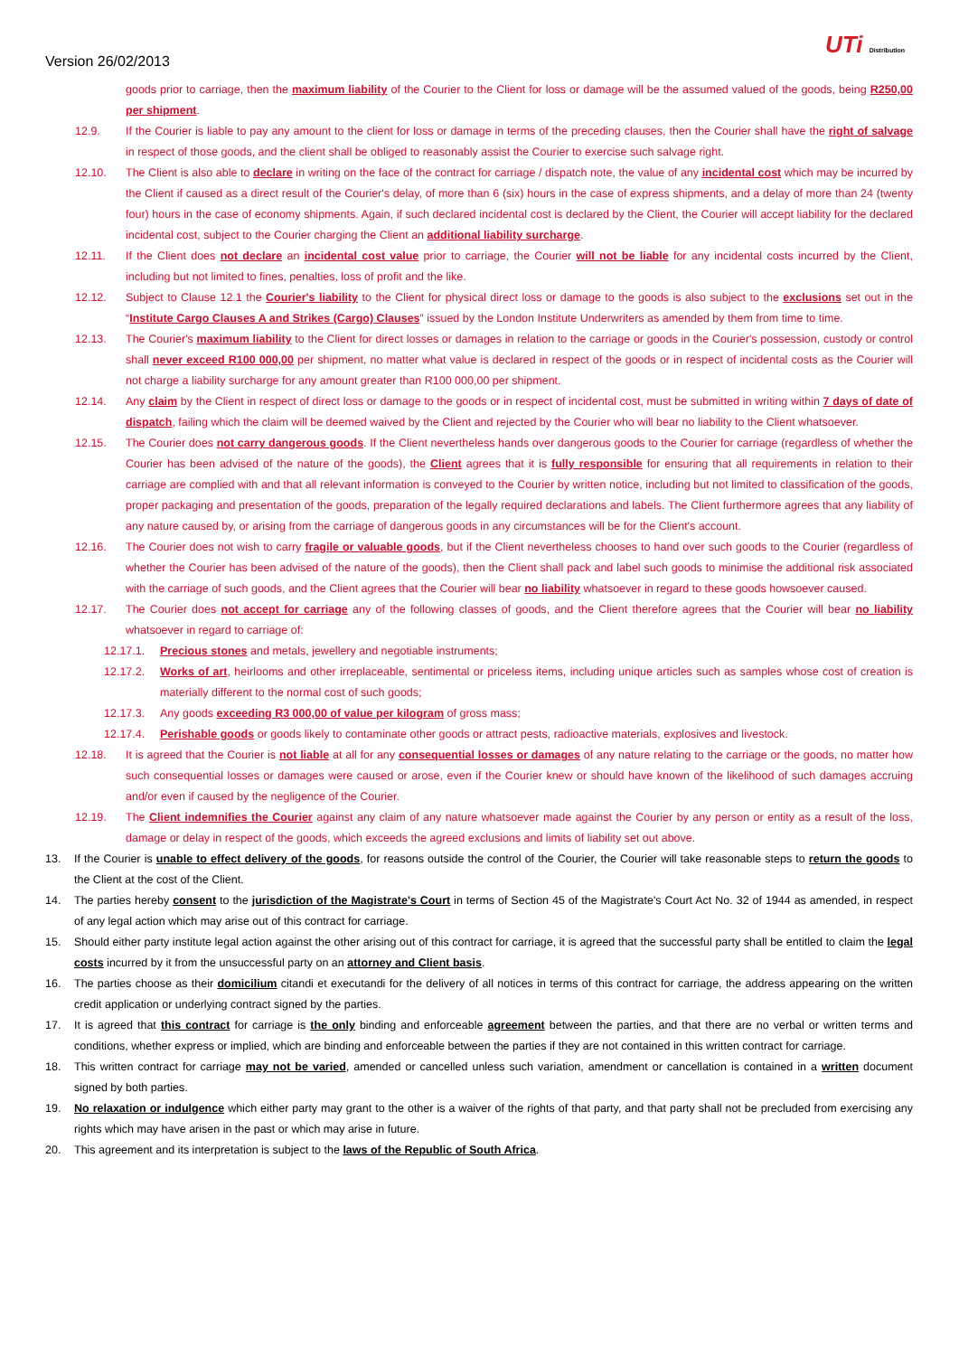Version 26/02/2013
UTi Distribution
goods prior to carriage, then the maximum liability of the Courier to the Client for loss or damage will be the assumed valued of the goods, being R250,00 per shipment.
12.9. If the Courier is liable to pay any amount to the client for loss or damage in terms of the preceding clauses, then the Courier shall have the right of salvage in respect of those goods, and the client shall be obliged to reasonably assist the Courier to exercise such salvage right.
12.10. The Client is also able to declare in writing on the face of the contract for carriage / dispatch note, the value of any incidental cost which may be incurred by the Client if caused as a direct result of the Courier's delay, of more than 6 (six) hours in the case of express shipments, and a delay of more than 24 (twenty four) hours in the case of economy shipments. Again, if such declared incidental cost is declared by the Client, the Courier will accept liability for the declared incidental cost, subject to the Courier charging the Client an additional liability surcharge.
12.11. If the Client does not declare an incidental cost value prior to carriage, the Courier will not be liable for any incidental costs incurred by the Client, including but not limited to fines, penalties, loss of profit and the like.
12.12. Subject to Clause 12.1 the Courier's liability to the Client for physical direct loss or damage to the goods is also subject to the exclusions set out in the “Institute Cargo Clauses A and Strikes (Cargo) Clauses” issued by the London Institute Underwriters as amended by them from time to time.
12.13. The Courier's maximum liability to the Client for direct losses or damages in relation to the carriage or goods in the Courier's possession, custody or control shall never exceed R100 000,00 per shipment, no matter what value is declared in respect of the goods or in respect of incidental costs as the Courier will not charge a liability surcharge for any amount greater than R100 000,00 per shipment.
12.14. Any claim by the Client in respect of direct loss or damage to the goods or in respect of incidental cost, must be submitted in writing within 7 days of date of dispatch, failing which the claim will be deemed waived by the Client and rejected by the Courier who will bear no liability to the Client whatsoever.
12.15. The Courier does not carry dangerous goods. If the Client nevertheless hands over dangerous goods to the Courier for carriage (regardless of whether the Courier has been advised of the nature of the goods), the Client agrees that it is fully responsible for ensuring that all requirements in relation to their carriage are complied with and that all relevant information is conveyed to the Courier by written notice, including but not limited to classification of the goods, proper packaging and presentation of the goods, preparation of the legally required declarations and labels. The Client furthermore agrees that any liability of any nature caused by, or arising from the carriage of dangerous goods in any circumstances will be for the Client's account.
12.16. The Courier does not wish to carry fragile or valuable goods, but if the Client nevertheless chooses to hand over such goods to the Courier (regardless of whether the Courier has been advised of the nature of the goods), then the Client shall pack and label such goods to minimise the additional risk associated with the carriage of such goods, and the Client agrees that the Courier will bear no liability whatsoever in regard to these goods howsoever caused.
12.17. The Courier does not accept for carriage any of the following classes of goods, and the Client therefore agrees that the Courier will bear no liability whatsoever in regard to carriage of:
12.17.1. Precious stones and metals, jewellery and negotiable instruments;
12.17.2. Works of art, heirlooms and other irreplaceable, sentimental or priceless items, including unique articles such as samples whose cost of creation is materially different to the normal cost of such goods;
12.17.3. Any goods exceeding R3 000,00 of value per kilogram of gross mass;
12.17.4. Perishable goods or goods likely to contaminate other goods or attract pests, radioactive materials, explosives and livestock.
12.18. It is agreed that the Courier is not liable at all for any consequential losses or damages of any nature relating to the carriage or the goods, no matter how such consequential losses or damages were caused or arose, even if the Courier knew or should have known of the likelihood of such damages accruing and/or even if caused by the negligence of the Courier.
12.19. The Client indemnifies the Courier against any claim of any nature whatsoever made against the Courier by any person or entity as a result of the loss, damage or delay in respect of the goods, which exceeds the agreed exclusions and limits of liability set out above.
13. If the Courier is unable to effect delivery of the goods, for reasons outside the control of the Courier, the Courier will take reasonable steps to return the goods to the Client at the cost of the Client.
14. The parties hereby consent to the jurisdiction of the Magistrate's Court in terms of Section 45 of the Magistrate's Court Act No. 32 of 1944 as amended, in respect of any legal action which may arise out of this contract for carriage.
15. Should either party institute legal action against the other arising out of this contract for carriage, it is agreed that the successful party shall be entitled to claim the legal costs incurred by it from the unsuccessful party on an attorney and Client basis.
16. The parties choose as their domicilium citandi et executandi for the delivery of all notices in terms of this contract for carriage, the address appearing on the written credit application or underlying contract signed by the parties.
17. It is agreed that this contract for carriage is the only binding and enforceable agreement between the parties, and that there are no verbal or written terms and conditions, whether express or implied, which are binding and enforceable between the parties if they are not contained in this written contract for carriage.
18. This written contract for carriage may not be varied, amended or cancelled unless such variation, amendment or cancellation is contained in a written document signed by both parties.
19. No relaxation or indulgence which either party may grant to the other is a waiver of the rights of that party, and that party shall not be precluded from exercising any rights which may have arisen in the past or which may arise in future.
20. This agreement and its interpretation is subject to the laws of the Republic of South Africa.